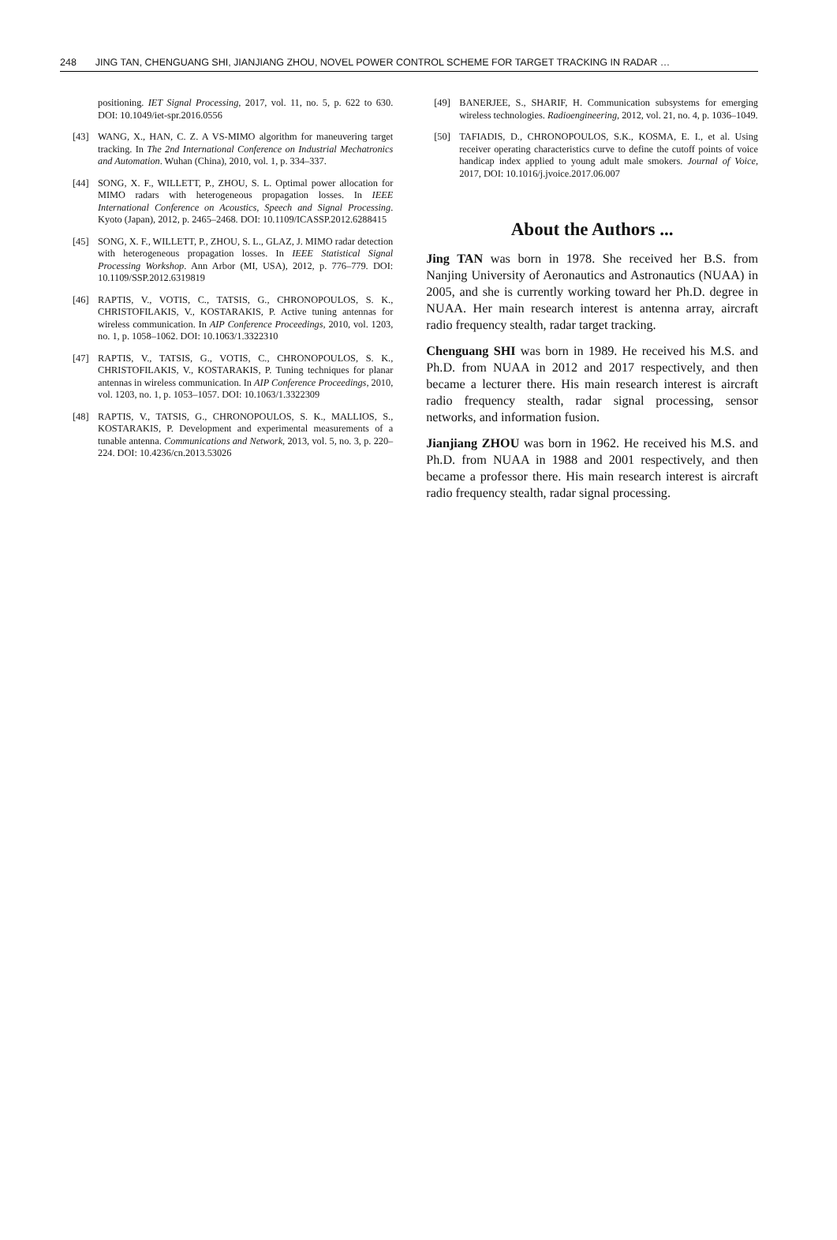248 JING TAN, CHENGUANG SHI, JIANJIANG ZHOU, NOVEL POWER CONTROL SCHEME FOR TARGET TRACKING IN RADAR …
positioning. IET Signal Processing, 2017, vol. 11, no. 5, p. 622 to 630. DOI: 10.1049/iet-spr.2016.0556
[43] WANG, X., HAN, C. Z. A VS-MIMO algorithm for maneuvering target tracking. In The 2nd International Conference on Industrial Mechatronics and Automation. Wuhan (China), 2010, vol. 1, p. 334–337.
[44] SONG, X. F., WILLETT, P., ZHOU, S. L. Optimal power allocation for MIMO radars with heterogeneous propagation losses. In IEEE International Conference on Acoustics, Speech and Signal Processing. Kyoto (Japan), 2012, p. 2465–2468. DOI: 10.1109/ICASSP.2012.6288415
[45] SONG, X. F., WILLETT, P., ZHOU, S. L., GLAZ, J. MIMO radar detection with heterogeneous propagation losses. In IEEE Statistical Signal Processing Workshop. Ann Arbor (MI, USA), 2012, p. 776–779. DOI: 10.1109/SSP.2012.6319819
[46] RAPTIS, V., VOTIS, C., TATSIS, G., CHRONOPOULOS, S. K., CHRISTOFILAKIS, V., KOSTARAKIS, P. Active tuning antennas for wireless communication. In AIP Conference Proceedings, 2010, vol. 1203, no. 1, p. 1058–1062. DOI: 10.1063/1.3322310
[47] RAPTIS, V., TATSIS, G., VOTIS, C., CHRONOPOULOS, S. K., CHRISTOFILAKIS, V., KOSTARAKIS, P. Tuning techniques for planar antennas in wireless communication. In AIP Conference Proceedings, 2010, vol. 1203, no. 1, p. 1053–1057. DOI: 10.1063/1.3322309
[48] RAPTIS, V., TATSIS, G., CHRONOPOULOS, S. K., MALLIOS, S., KOSTARAKIS, P. Development and experimental measurements of a tunable antenna. Communications and Network, 2013, vol. 5, no. 3, p. 220–224. DOI: 10.4236/cn.2013.53026
[49] BANERJEE, S., SHARIF, H. Communication subsystems for emerging wireless technologies. Radioengineering, 2012, vol. 21, no. 4, p. 1036–1049.
[50] TAFIADIS, D., CHRONOPOULOS, S.K., KOSMA, E. I., et al. Using receiver operating characteristics curve to define the cutoff points of voice handicap index applied to young adult male smokers. Journal of Voice, 2017, DOI: 10.1016/j.jvoice.2017.06.007
About the Authors ...
Jing TAN was born in 1978. She received her B.S. from Nanjing University of Aeronautics and Astronautics (NUAA) in 2005, and she is currently working toward her Ph.D. degree in NUAA. Her main research interest is antenna array, aircraft radio frequency stealth, radar target tracking.
Chenguang SHI was born in 1989. He received his M.S. and Ph.D. from NUAA in 2012 and 2017 respectively, and then became a lecturer there. His main research interest is aircraft radio frequency stealth, radar signal processing, sensor networks, and information fusion.
Jianjiang ZHOU was born in 1962. He received his M.S. and Ph.D. from NUAA in 1988 and 2001 respectively, and then became a professor there. His main research interest is aircraft radio frequency stealth, radar signal processing.